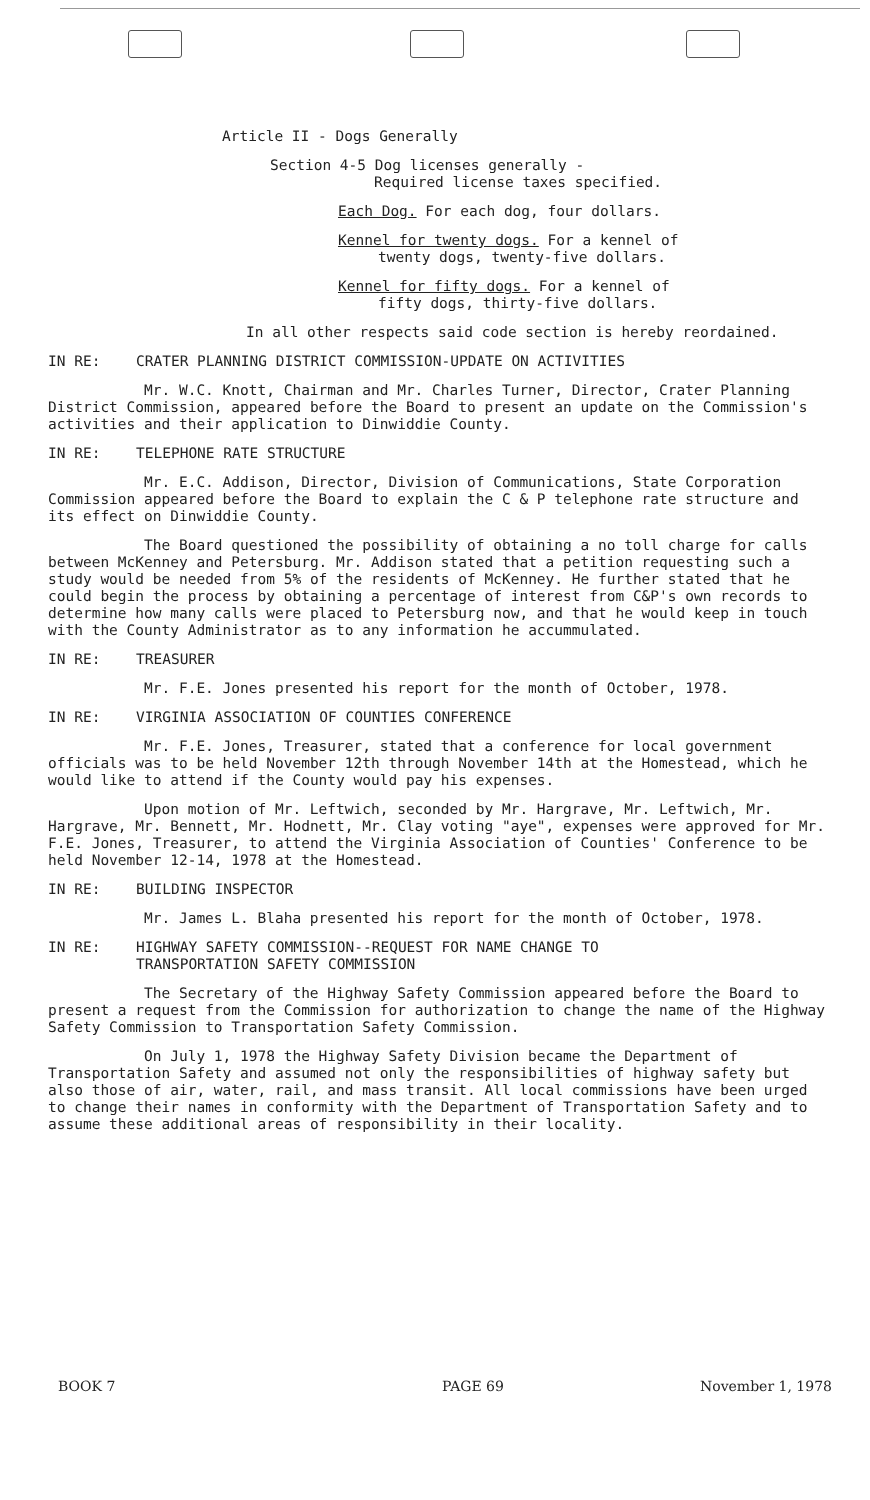Article II - Dogs Generally
Section 4-5 Dog licenses generally -
Required license taxes specified.
Each Dog. For each dog, four dollars.
Kennel for twenty dogs. For a kennel of
twenty dogs, twenty-five dollars.
Kennel for fifty dogs. For a kennel of
fifty dogs, thirty-five dollars.
In all other respects said code section is hereby reordained.
IN RE: CRATER PLANNING DISTRICT COMMISSION-UPDATE ON ACTIVITIES
Mr. W.C. Knott, Chairman and Mr. Charles Turner, Director, Crater Planning District Commission, appeared before the Board to present an update on the Commission's activities and their application to Dinwiddie County.
IN RE: TELEPHONE RATE STRUCTURE
Mr. E.C. Addison, Director, Division of Communications, State Corporation Commission appeared before the Board to explain the C & P telephone rate structure and its effect on Dinwiddie County.
The Board questioned the possibility of obtaining a no toll charge for calls between McKenney and Petersburg. Mr. Addison stated that a petition requesting such a study would be needed from 5% of the residents of McKenney. He further stated that he could begin the process by obtaining a percentage of interest from C&P's own records to determine how many calls were placed to Petersburg now, and that he would keep in touch with the County Administrator as to any information he accummulated.
IN RE: TREASURER
Mr. F.E. Jones presented his report for the month of October, 1978.
IN RE: VIRGINIA ASSOCIATION OF COUNTIES CONFERENCE
Mr. F.E. Jones, Treasurer, stated that a conference for local government officials was to be held November 12th through November 14th at the Homestead, which he would like to attend if the County would pay his expenses.
Upon motion of Mr. Leftwich, seconded by Mr. Hargrave, Mr. Leftwich, Mr. Hargrave, Mr. Bennett, Mr. Hodnett, Mr. Clay voting "aye", expenses were approved for Mr. F.E. Jones, Treasurer, to attend the Virginia Association of Counties' Conference to be held November 12-14, 1978 at the Homestead.
IN RE: BUILDING INSPECTOR
Mr. James L. Blaha presented his report for the month of October, 1978.
IN RE: HIGHWAY SAFETY COMMISSION--REQUEST FOR NAME CHANGE TO
TRANSPORTATION SAFETY COMMISSION
The Secretary of the Highway Safety Commission appeared before the Board to present a request from the Commission for authorization to change the name of the Highway Safety Commission to Transportation Safety Commission.
On July 1, 1978 the Highway Safety Division became the Department of Transportation Safety and assumed not only the responsibilities of highway safety but also those of air, water, rail, and mass transit. All local commissions have been urged to change their names in conformity with the Department of Transportation Safety and to assume these additional areas of responsibility in their locality.
BOOK 7 PAGE 69 November 1, 1978